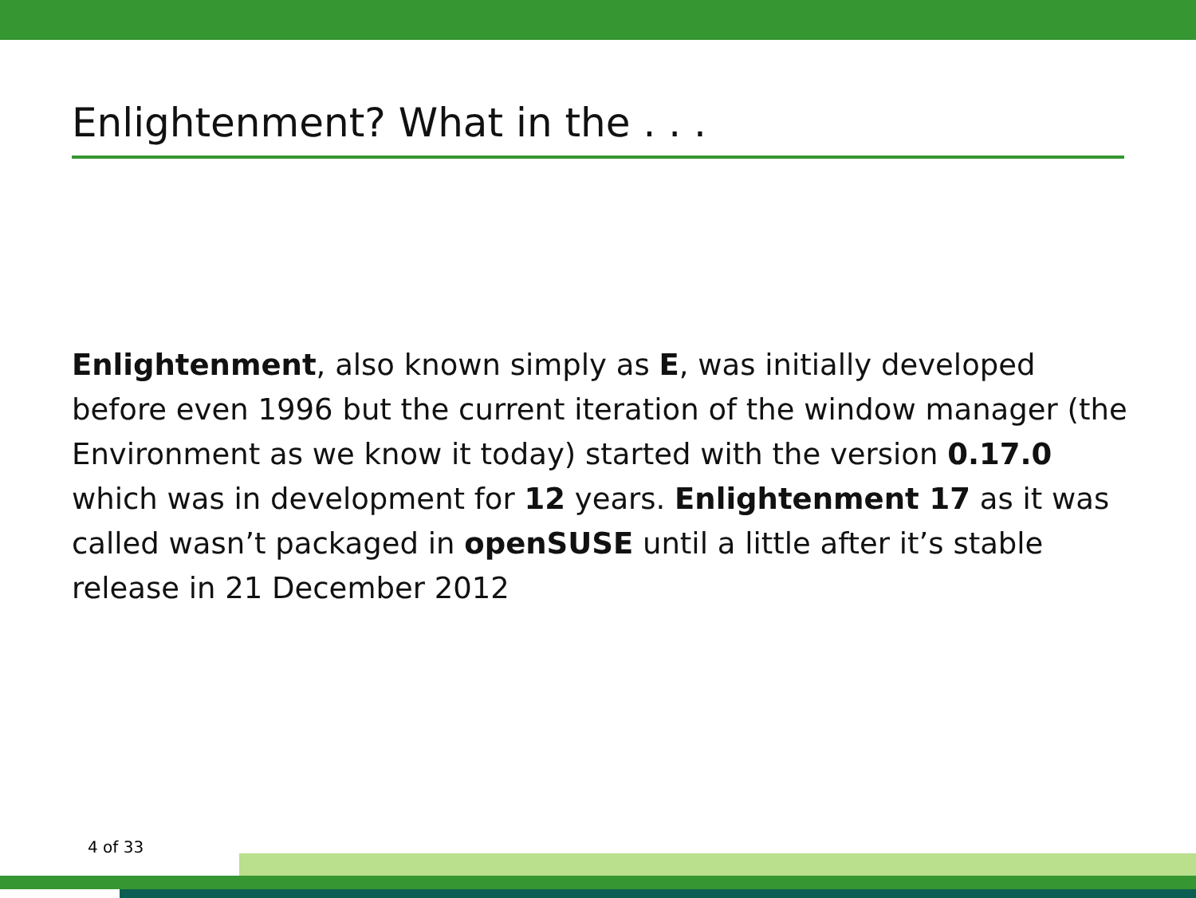Enlightenment? What in the . . .
Enlightenment, also known simply as E, was initially developed before even 1996 but the current iteration of the window manager (the Environment as we know it today) started with the version 0.17.0 which was in development for 12 years. Enlightenment 17 as it was called wasn’t packaged in openSUSE until a little after it’s stable release in 21 December 2012
4 of 33